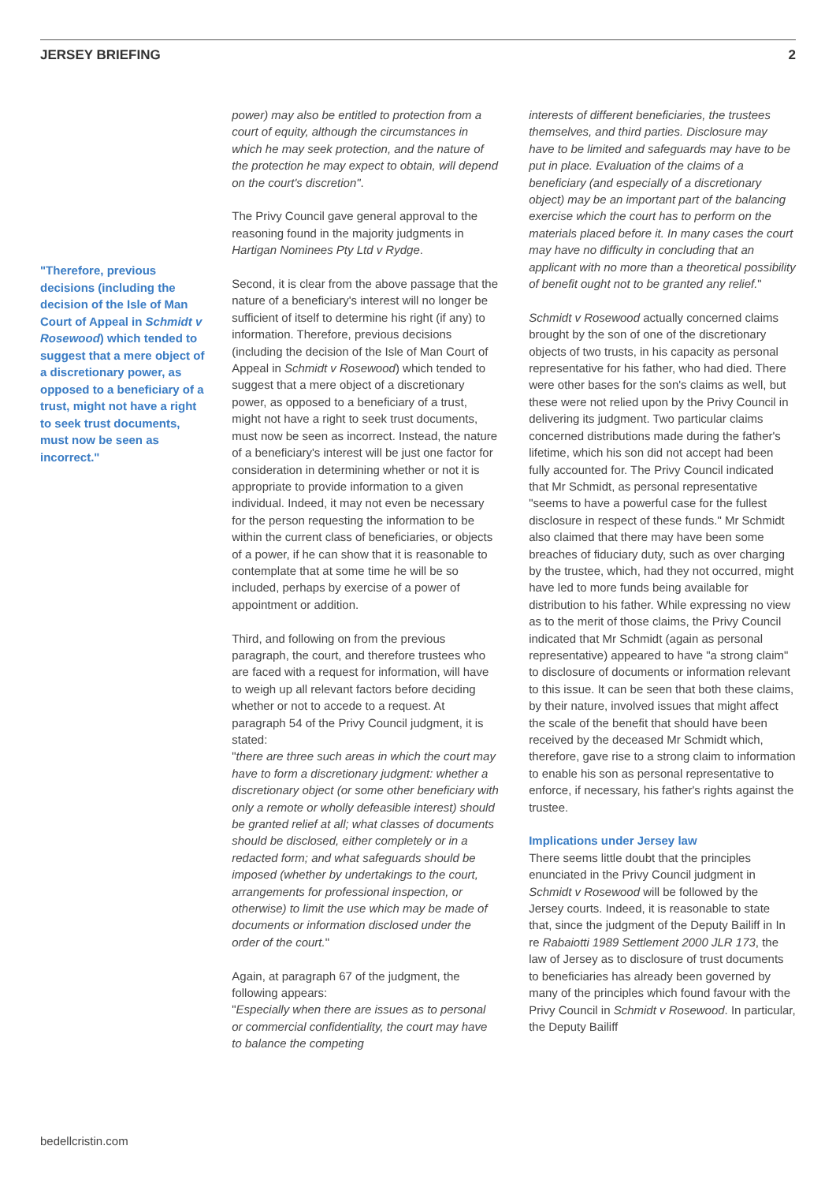JERSEY BRIEFING 2
"Therefore, previous decisions (including the decision of the Isle of Man Court of Appeal in Schmidt v Rosewood) which tended to suggest that a mere object of a discretionary power, as opposed to a beneficiary of a trust, might not have a right to seek trust documents, must now be seen as incorrect."
power) may also be entitled to protection from a court of equity, although the circumstances in which he may seek protection, and the nature of the protection he may expect to obtain, will depend on the court's discretion".
The Privy Council gave general approval to the reasoning found in the majority judgments in Hartigan Nominees Pty Ltd v Rydge.
Second, it is clear from the above passage that the nature of a beneficiary's interest will no longer be sufficient of itself to determine his right (if any) to information. Therefore, previous decisions (including the decision of the Isle of Man Court of Appeal in Schmidt v Rosewood) which tended to suggest that a mere object of a discretionary power, as opposed to a beneficiary of a trust, might not have a right to seek trust documents, must now be seen as incorrect. Instead, the nature of a beneficiary's interest will be just one factor for consideration in determining whether or not it is appropriate to provide information to a given individual. Indeed, it may not even be necessary for the person requesting the information to be within the current class of beneficiaries, or objects of a power, if he can show that it is reasonable to contemplate that at some time he will be so included, perhaps by exercise of a power of appointment or addition.
Third, and following on from the previous paragraph, the court, and therefore trustees who are faced with a request for information, will have to weigh up all relevant factors before deciding whether or not to accede to a request. At paragraph 54 of the Privy Council judgment, it is stated:
"there are three such areas in which the court may have to form a discretionary judgment: whether a discretionary object (or some other beneficiary with only a remote or wholly defeasible interest) should be granted relief at all; what classes of documents should be disclosed, either completely or in a redacted form; and what safeguards should be imposed (whether by undertakings to the court, arrangements for professional inspection, or otherwise) to limit the use which may be made of documents or information disclosed under the order of the court."
Again, at paragraph 67 of the judgment, the following appears:
"Especially when there are issues as to personal or commercial confidentiality, the court may have to balance the competing
interests of different beneficiaries, the trustees themselves, and third parties. Disclosure may have to be limited and safeguards may have to be put in place. Evaluation of the claims of a beneficiary (and especially of a discretionary object) may be an important part of the balancing exercise which the court has to perform on the materials placed before it. In many cases the court may have no difficulty in concluding that an applicant with no more than a theoretical possibility of benefit ought not to be granted any relief."
Schmidt v Rosewood actually concerned claims brought by the son of one of the discretionary objects of two trusts, in his capacity as personal representative for his father, who had died. There were other bases for the son's claims as well, but these were not relied upon by the Privy Council in delivering its judgment. Two particular claims concerned distributions made during the father's lifetime, which his son did not accept had been fully accounted for. The Privy Council indicated that Mr Schmidt, as personal representative "seems to have a powerful case for the fullest disclosure in respect of these funds." Mr Schmidt also claimed that there may have been some breaches of fiduciary duty, such as over charging by the trustee, which, had they not occurred, might have led to more funds being available for distribution to his father. While expressing no view as to the merit of those claims, the Privy Council indicated that Mr Schmidt (again as personal representative) appeared to have "a strong claim" to disclosure of documents or information relevant to this issue. It can be seen that both these claims, by their nature, involved issues that might affect the scale of the benefit that should have been received by the deceased Mr Schmidt which, therefore, gave rise to a strong claim to information to enable his son as personal representative to enforce, if necessary, his father's rights against the trustee.
Implications under Jersey law
There seems little doubt that the principles enunciated in the Privy Council judgment in Schmidt v Rosewood will be followed by the Jersey courts. Indeed, it is reasonable to state that, since the judgment of the Deputy Bailiff in In re Rabaiotti 1989 Settlement 2000 JLR 173, the law of Jersey as to disclosure of trust documents to beneficiaries has already been governed by many of the principles which found favour with the Privy Council in Schmidt v Rosewood. In particular, the Deputy Bailiff
bedellcristin.com